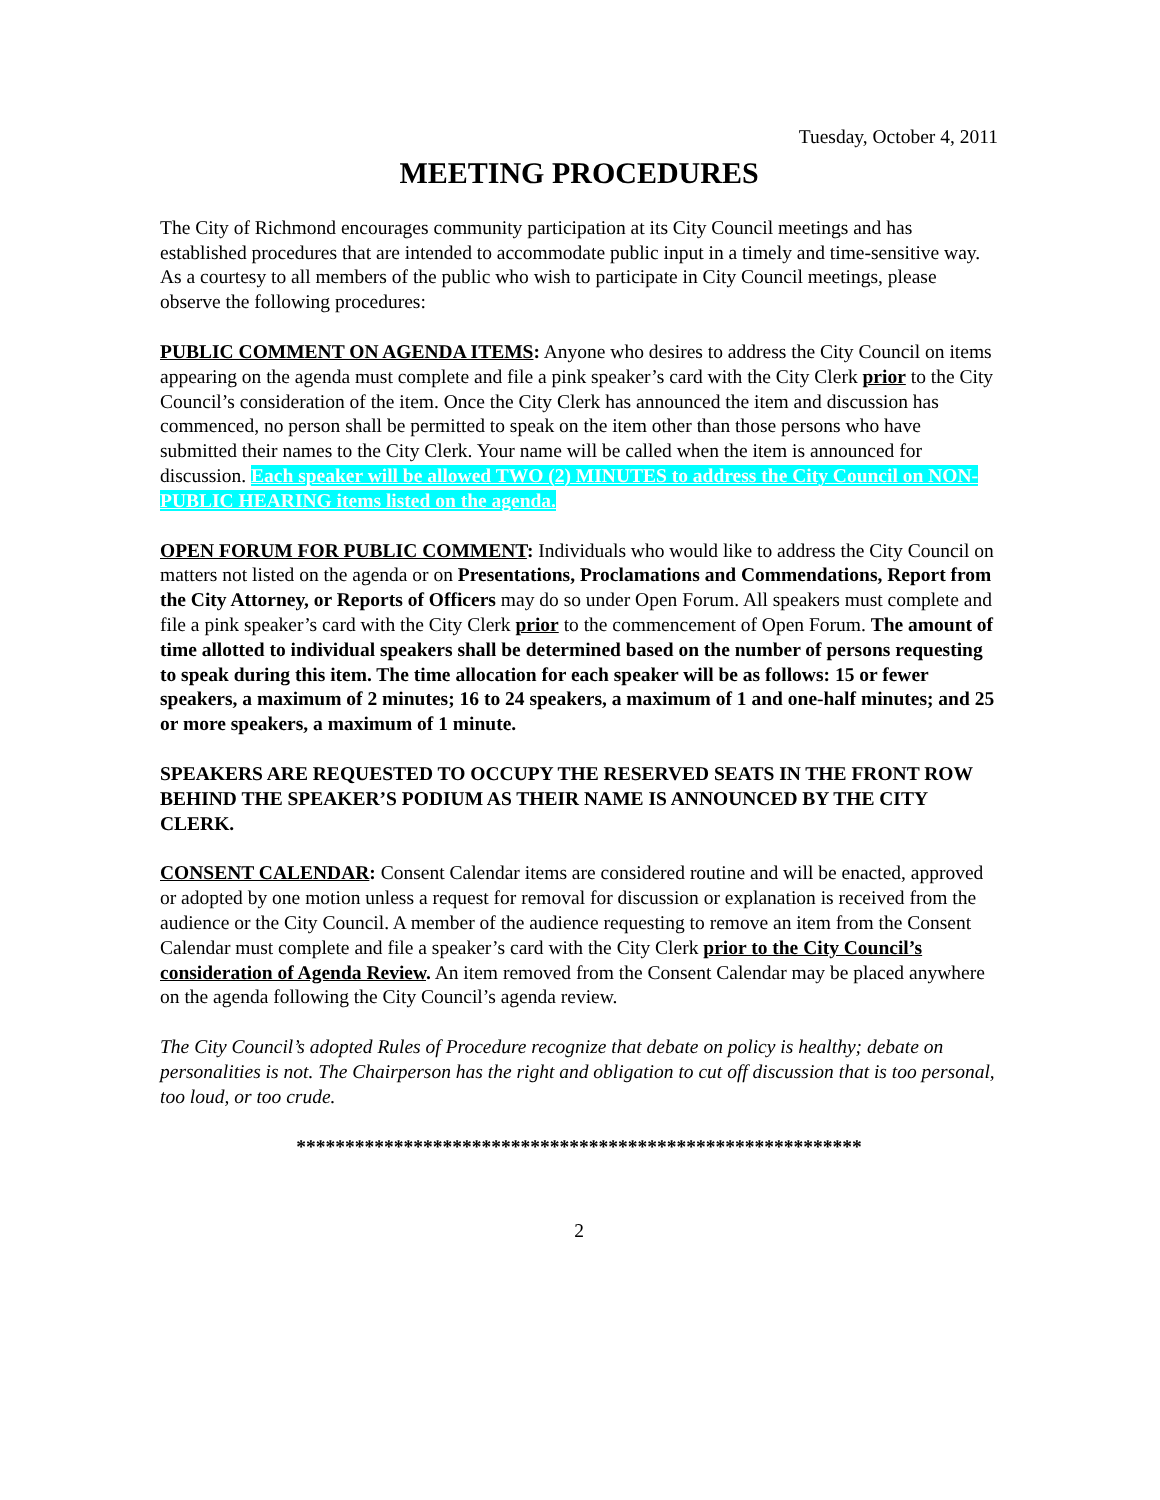Tuesday, October 4, 2011
MEETING PROCEDURES
The City of Richmond encourages community participation at its City Council meetings and has established procedures that are intended to accommodate public input in a timely and time-sensitive way. As a courtesy to all members of the public who wish to participate in City Council meetings, please observe the following procedures:
PUBLIC COMMENT ON AGENDA ITEMS: Anyone who desires to address the City Council on items appearing on the agenda must complete and file a pink speaker’s card with the City Clerk prior to the City Council’s consideration of the item. Once the City Clerk has announced the item and discussion has commenced, no person shall be permitted to speak on the item other than those persons who have submitted their names to the City Clerk. Your name will be called when the item is announced for discussion. Each speaker will be allowed TWO (2) MINUTES to address the City Council on NON-PUBLIC HEARING items listed on the agenda.
OPEN FORUM FOR PUBLIC COMMENT: Individuals who would like to address the City Council on matters not listed on the agenda or on Presentations, Proclamations and Commendations, Report from the City Attorney, or Reports of Officers may do so under Open Forum. All speakers must complete and file a pink speaker’s card with the City Clerk prior to the commencement of Open Forum. The amount of time allotted to individual speakers shall be determined based on the number of persons requesting to speak during this item. The time allocation for each speaker will be as follows: 15 or fewer speakers, a maximum of 2 minutes; 16 to 24 speakers, a maximum of 1 and one-half minutes; and 25 or more speakers, a maximum of 1 minute.
SPEAKERS ARE REQUESTED TO OCCUPY THE RESERVED SEATS IN THE FRONT ROW BEHIND THE SPEAKER’S PODIUM AS THEIR NAME IS ANNOUNCED BY THE CITY CLERK.
CONSENT CALENDAR: Consent Calendar items are considered routine and will be enacted, approved or adopted by one motion unless a request for removal for discussion or explanation is received from the audience or the City Council. A member of the audience requesting to remove an item from the Consent Calendar must complete and file a speaker’s card with the City Clerk prior to the City Council’s consideration of Agenda Review. An item removed from the Consent Calendar may be placed anywhere on the agenda following the City Council’s agenda review.
The City Council’s adopted Rules of Procedure recognize that debate on policy is healthy; debate on personalities is not. The Chairperson has the right and obligation to cut off discussion that is too personal, too loud, or too crude.
**********************************************************
2